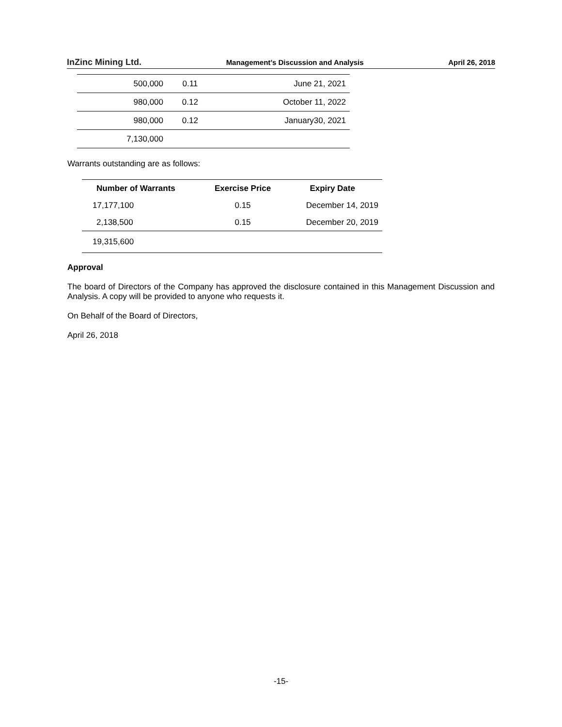InZinc Mining Ltd. Management’s Discussion and Analysis April 26, 2018
| 500,000 | 0.11 | June 21, 2021 |
| 980,000 | 0.12 | October 11, 2022 |
| 980,000 | 0.12 | January30, 2021 |
| 7,130,000 | | |
Warrants outstanding are as follows:
| Number of Warrants | Exercise Price | Expiry Date |
| --- | --- | --- |
| 17,177,100 | 0.15 | December 14, 2019 |
| 2,138,500 | 0.15 | December 20, 2019 |
| 19,315,600 | | |
Approval
The board of Directors of the Company has approved the disclosure contained in this Management Discussion and Analysis. A copy will be provided to anyone who requests it.
On Behalf of the Board of Directors,
April 26, 2018
-15-